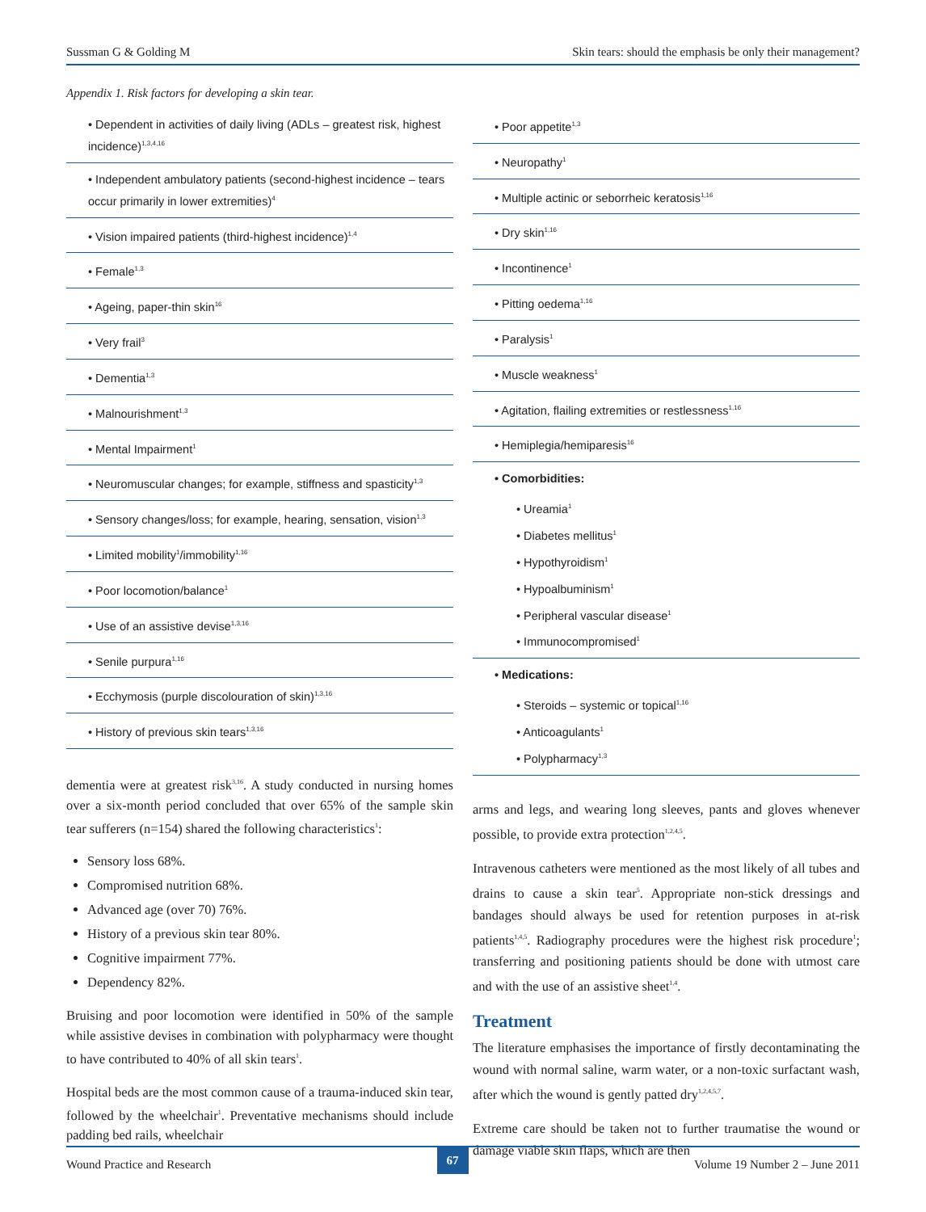Sussman G & Golding M Skin tears: should the emphasis be only their management?
Appendix 1. Risk factors for developing a skin tear.
| • Dependent in activities of daily living (ADLs – greatest risk, highest incidence)<sup>1,3,4,16</sup> |
| • Independent ambulatory patients (second-highest incidence – tears occur primarily in lower extremities)<sup>4</sup> |
| • Vision impaired patients (third-highest incidence)<sup>1,4</sup> |
| • Female<sup>1,3</sup> |
| • Ageing, paper-thin skin<sup>16</sup> |
| • Very frail<sup>3</sup> |
| • Dementia<sup>1,3</sup> |
| • Malnourishment<sup>1,3</sup> |
| • Mental Impairment<sup>1</sup> |
| • Neuromuscular changes; for example, stiffness and spasticity<sup>1,3</sup> |
| • Sensory changes/loss; for example, hearing, sensation, vision<sup>1,3</sup> |
| • Limited mobility<sup>1</sup>/immobility<sup>1,16</sup> |
| • Poor locomotion/balance<sup>1</sup> |
| • Use of an assistive devise<sup>1,3,16</sup> |
| • Senile purpura<sup>1,16</sup> |
| • Ecchymosis (purple discolouration of skin)<sup>1,3,16</sup> |
| • History of previous skin tears<sup>1,3,16</sup> |
dementia were at greatest risk<sup>3,16</sup>. A study conducted in nursing homes over a six-month period concluded that over 65% of the sample skin tear sufferers (n=154) shared the following characteristics<sup>1</sup>:
Sensory loss 68%.
Compromised nutrition 68%.
Advanced age (over 70) 76%.
History of a previous skin tear 80%.
Cognitive impairment 77%.
Dependency 82%.
Bruising and poor locomotion were identified in 50% of the sample while assistive devises in combination with polypharmacy were thought to have contributed to 40% of all skin tears<sup>1</sup>.
Hospital beds are the most common cause of a trauma-induced skin tear, followed by the wheelchair<sup>1</sup>. Preventative mechanisms should include padding bed rails, wheelchair
| • Poor appetite<sup>1,3</sup> |
| • Neuropathy<sup>1</sup> |
| • Multiple actinic or seborrheic keratosis<sup>1,16</sup> |
| • Dry skin<sup>1,16</sup> |
| • Incontinence<sup>1</sup> |
| • Pitting oedema<sup>1,16</sup> |
| • Paralysis<sup>1</sup> |
| • Muscle weakness<sup>1</sup> |
| • Agitation, flailing extremities or restlessness<sup>1,16</sup> |
| • Hemiplegia/hemiparesis<sup>16</sup> |
| • Comorbidities: |
| • Ureamia<sup>1</sup> |
| • Diabetes mellitus<sup>1</sup> |
| • Hypothyroidism<sup>1</sup> |
| • Hypoalbuminism<sup>1</sup> |
| • Peripheral vascular disease<sup>1</sup> |
| • Immunocompromised<sup>1</sup> |
| • Medications: |
| • Steroids – systemic or topical<sup>1,16</sup> |
| • Anticoagulants<sup>1</sup> |
| • Polypharmacy<sup>1,3</sup> |
arms and legs, and wearing long sleeves, pants and gloves whenever possible, to provide extra protection<sup>1,2,4,5</sup>.
Intravenous catheters were mentioned as the most likely of all tubes and drains to cause a skin tear<sup>5</sup>. Appropriate non-stick dressings and bandages should always be used for retention purposes in at-risk patients<sup>1,4,5</sup>. Radiography procedures were the highest risk procedure<sup>1</sup>; transferring and positioning patients should be done with utmost care and with the use of an assistive sheet<sup>1,4</sup>.
Treatment
The literature emphasises the importance of firstly decontaminating the wound with normal saline, warm water, or a non-toxic surfactant wash, after which the wound is gently patted dry<sup>1,2,4,5,7</sup>.
Extreme care should be taken not to further traumatise the wound or damage viable skin flaps, which are then
Wound Practice and Research 67 Volume 19 Number 2 – June 2011